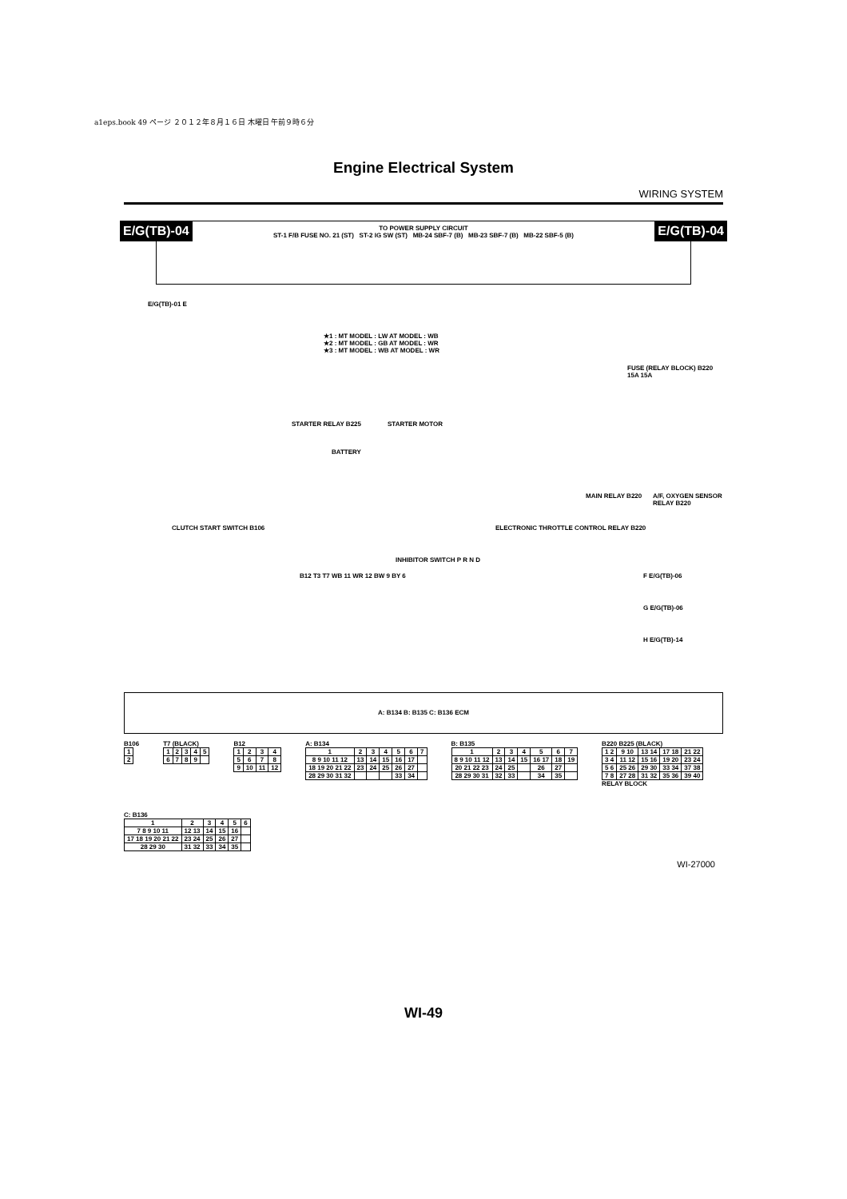a1eps.book 49 ページ ２０１２年８月１６日 木曜日 午前９時６分
Engine Electrical System
WIRING SYSTEM
E/G(TB)-04 E/G(TB)-04
TO POWER SUPPLY CIRCUIT
ST-1 F/B FUSE NO. 21 (ST) ST-2 IG SW (ST) MB-24 SBF-7 (B) MB-23 SBF-7 (B) MB-22 SBF-5 (B)
E/G(TB)-01 E
★1 : MT MODEL : LW AT MODEL : WB
★2 : MT MODEL : GB AT MODEL : WR
★3 : MT MODEL : WB AT MODEL : WR
STARTER RELAY B225 STARTER MOTOR
BATTERY
FUSE (RELAY BLOCK) B220 15A 15A
MAIN RELAY B220 A/F, OXYGEN SENSOR RELAY B220
CLUTCH START SWITCH B106
ELECTRONIC THROTTLE CONTROL RELAY B220
INHIBITOR SWITCH P R N D
B12 T3 T7 WB 11 WR 12 BW 9 BY 6
F E/G(TB)-06
G E/G(TB)-06
H E/G(TB)-14
A: B134 B: B135 C: B136 ECM
B106
| 1 |
| 2 |
T7 (BLACK)
| 1 | 2 | 3 | 4 | 5 |
| 6 | 7 | 8 | 9 | |
B12
| 1 | 2 | 3 | 4 |
| 5 | 6 | 7 | 8 |
| 9 | 10 | 11 | 12 |
A: B134
| 1 | 2 | 3 | 4 | 5 | 6 | 7 |
| 8 9 10 11 12 | 13 | 14 | 15 | 16 | 17 | |
| 18 19 20 21 22 | 23 | 24 | 25 | 26 | 27 | |
| 28 29 30 31 32 | | | | 33 | 34 | |
B: B135
| 1 | 2 | 3 | 4 | 5 | 6 | 7 |
| 8 9 10 11 12 | 13 | 14 | 15 | 16 17 | 18 | 19 |
| 20 21 22 23 | 24 | 25 | | 26 | 27 | |
| 28 29 30 31 | 32 | 33 | | 34 | 35 | |
B220 B225 (BLACK)
| 1 2 | 9 10 | 13 14 | 17 18 | 21 22 |
| 3 4 | 11 12 | 15 16 | 19 20 | 23 24 |
| 5 6 | 25 26 | 29 30 | 33 34 | 37 38 |
| 7 8 | 27 28 | 31 32 | 35 36 | 39 40 |
RELAY BLOCK
C: B136
| 1 | 2 | 3 | 4 | 5 | 6 |
| 7 8 9 10 11 | 12 13 | 14 | 15 | 16 | |
| 17 18 19 20 21 22 | 23 24 | 25 | 26 | 27 | |
| 28 29 30 | 31 32 | 33 | 34 | 35 | |
WI-27000
WI-49